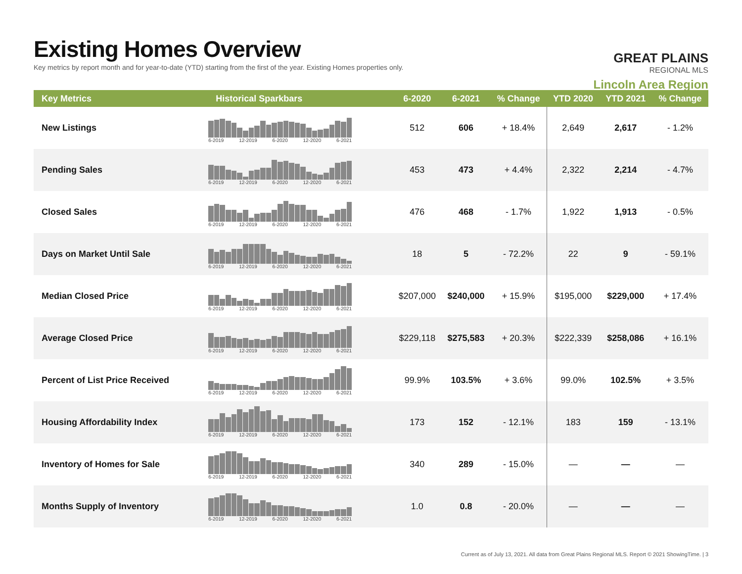Existing Homes Overview
Key metrics by report month and for year-to-date (YTD) starting from the first of the year. Existing Homes properties only.
GREAT PLAINS
REGIONAL MLS
Lincoln Area Region
| Key Metrics | Historical Sparkbars | 6-2020 | 6-2021 | % Change | YTD 2020 | YTD 2021 | % Change |
| --- | --- | --- | --- | --- | --- | --- | --- |
| New Listings | 6-2019 12-2019 6-2020 12-2020 6-2021 | 512 | 606 | + 18.4% | 2,649 | 2,617 | - 1.2% |
| Pending Sales | 6-2019 12-2019 6-2020 12-2020 6-2021 | 453 | 473 | + 4.4% | 2,322 | 2,214 | - 4.7% |
| Closed Sales | 6-2019 12-2019 6-2020 12-2020 6-2021 | 476 | 468 | - 1.7% | 1,922 | 1,913 | - 0.5% |
| Days on Market Until Sale | 6-2019 12-2019 6-2020 12-2020 6-2021 | 18 | 5 | - 72.2% | 22 | 9 | - 59.1% |
| Median Closed Price | 6-2019 12-2019 6-2020 12-2020 6-2021 | $207,000 | $240,000 | + 15.9% | $195,000 | $229,000 | + 17.4% |
| Average Closed Price | 6-2019 12-2019 6-2020 12-2020 6-2021 | $229,118 | $275,583 | + 20.3% | $222,339 | $258,086 | + 16.1% |
| Percent of List Price Received | 6-2019 12-2019 6-2020 12-2020 6-2021 | 99.9% | 103.5% | + 3.6% | 99.0% | 102.5% | + 3.5% |
| Housing Affordability Index | 6-2019 12-2019 6-2020 12-2020 6-2021 | 173 | 152 | - 12.1% | 183 | 159 | - 13.1% |
| Inventory of Homes for Sale | 6-2019 12-2019 6-2020 12-2020 6-2021 | 340 | 289 | - 15.0% | — | — | — |
| Months Supply of Inventory | 6-2019 12-2019 6-2020 12-2020 6-2021 | 1.0 | 0.8 | - 20.0% | — | — | — |
Current as of July 13, 2021. All data from Great Plains Regional MLS. Report © 2021 ShowingTime. | 3